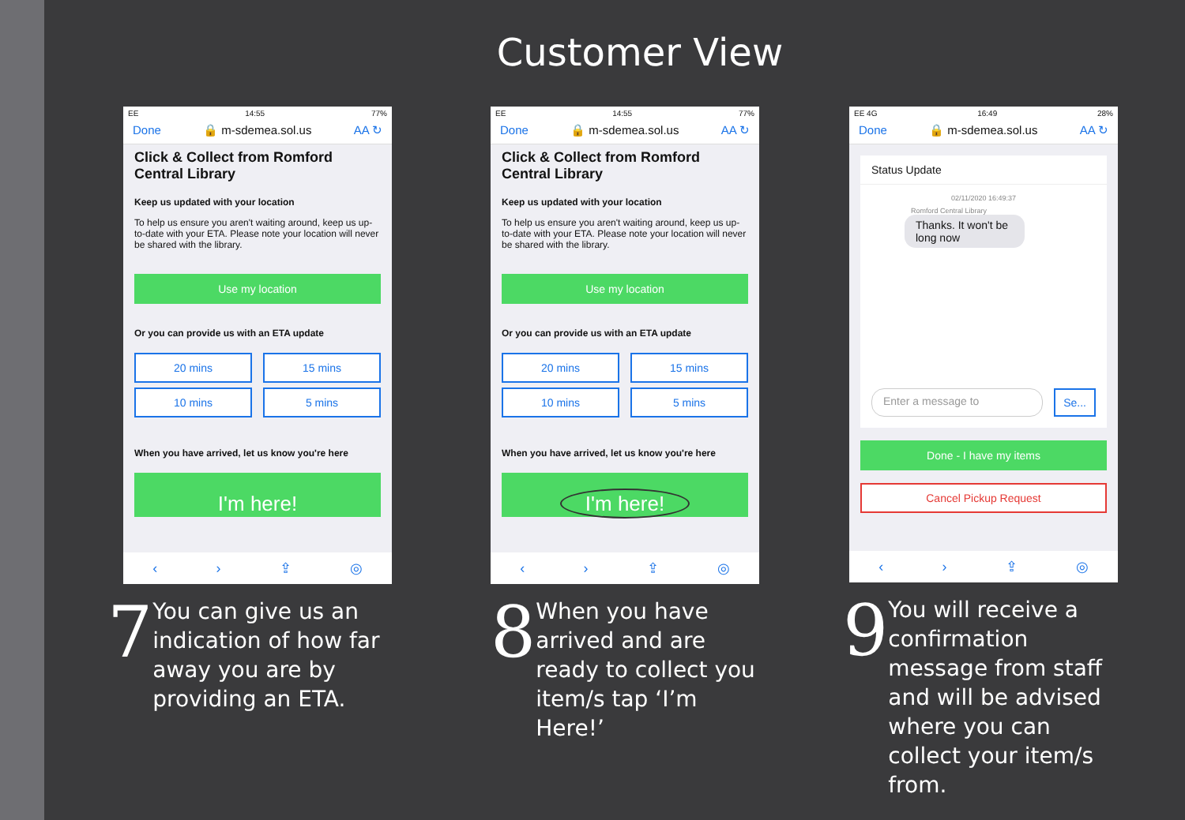Customer View
EE 14:55 77%
Done 🔒 m-sdemea.sol.us AA ↻
Click & Collect from Romford Central Library
Keep us updated with your location
To help us ensure you aren't waiting around, keep us up-to-date with your ETA. Please note your location will never be shared with the library.
Use my location
Or you can provide us with an ETA update
20 mins
15 mins
10 mins
5 mins
When you have arrived, let us know you're here
I'm here!
‹ › ⇪ ◎
7
You can give us an indication of how far away you are by providing an ETA.
EE 14:55 77%
Done 🔒 m-sdemea.sol.us AA ↻
Click & Collect from Romford Central Library
Keep us updated with your location
To help us ensure you aren't waiting around, keep us up-to-date with your ETA. Please note your location will never be shared with the library.
Use my location
Or you can provide us with an ETA update
20 mins
15 mins
10 mins
5 mins
When you have arrived, let us know you're here
I'm here!
‹ › ⇪ ◎
8
When you have arrived and are ready to collect you item/s tap ‘I’m Here!’
EE 4G 16:49 28%
Done 🔒 m-sdemea.sol.us AA ↻
Status Update
02/11/2020 16:49:37
Romford Central Library
Thanks. It won't be long now
Enter a message to Se...
Done - I have my items
Cancel Pickup Request
‹ › ⇪ ◎
9
You will receive a confirmation message from staff and will be advised where you can collect your item/s from.